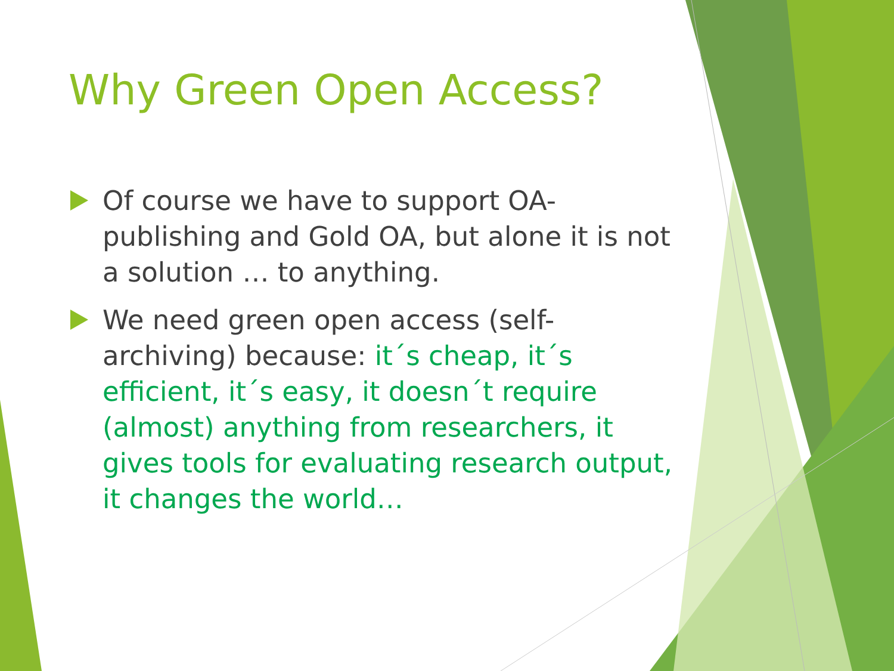Why Green Open Access?
Of course we have to support OA-publishing and Gold OA, but alone it is not a solution … to anything.
We need green open access (self-archiving) because: it´s cheap, it´s efficient, it´s easy, it doesn´t require (almost) anything from researchers, it gives tools for evaluating research output, it changes the world…